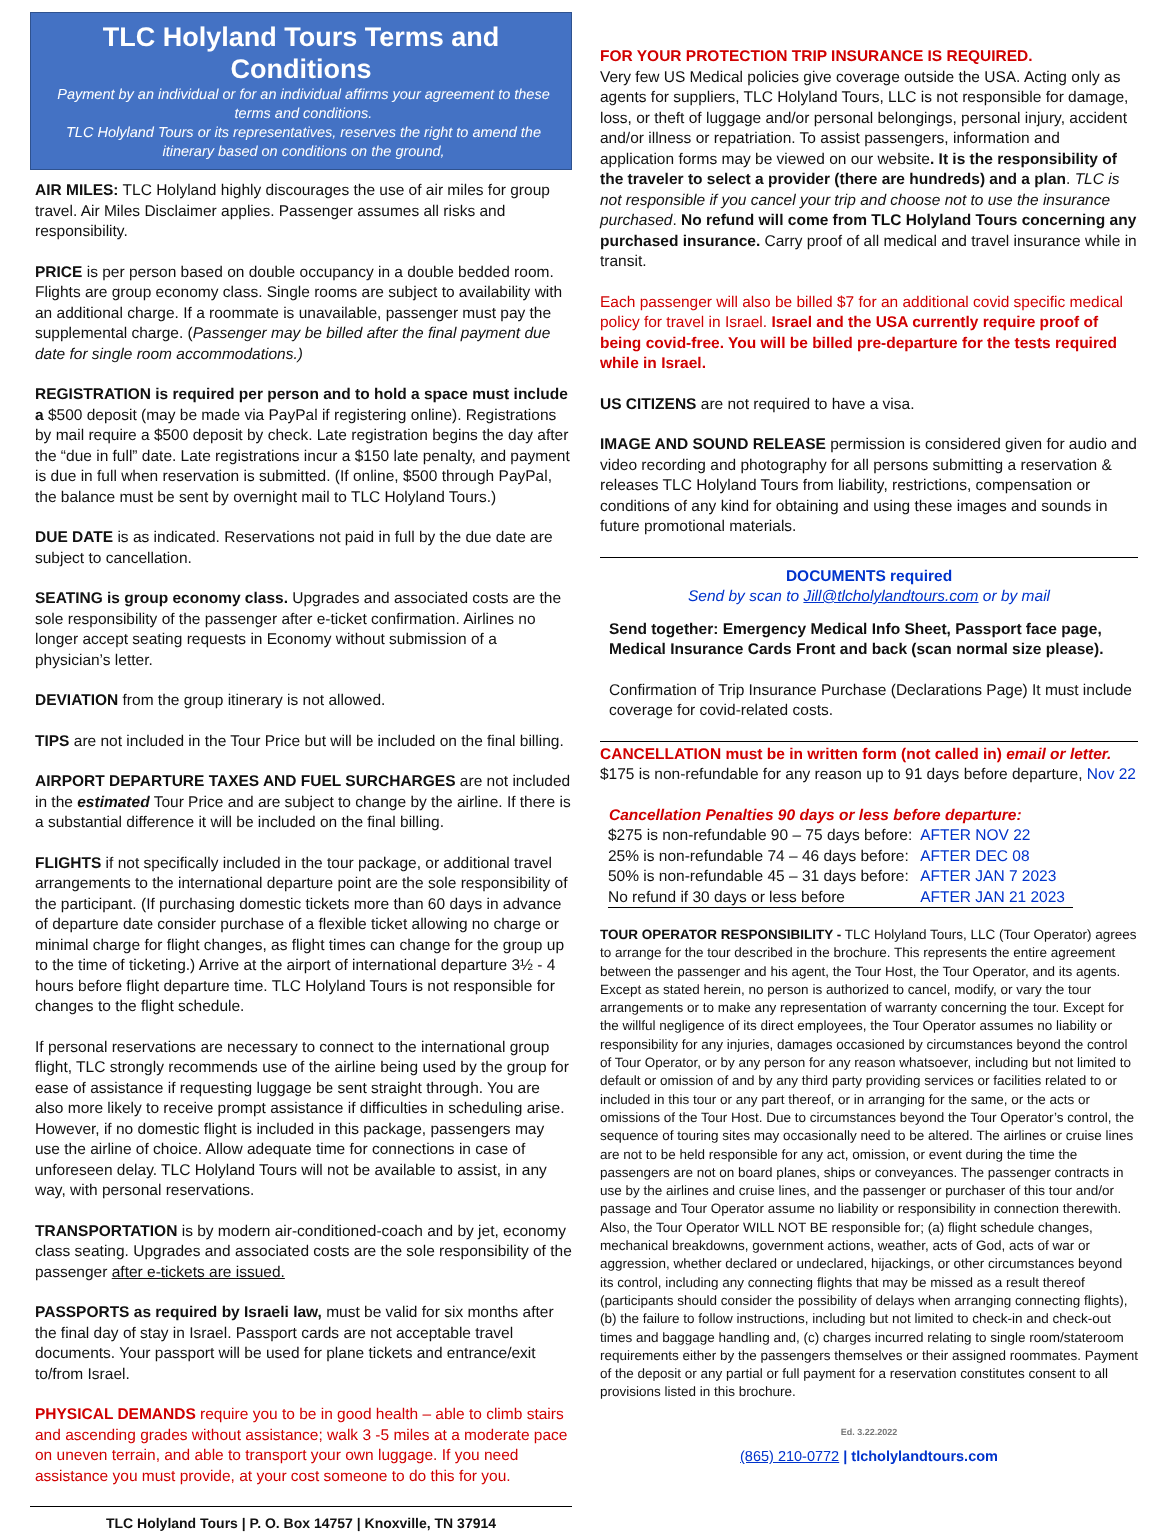TLC Holyland Tours Terms and Conditions
Payment by an individual or for an individual affirms your agreement to these terms and conditions.
TLC Holyland Tours or its representatives, reserves the right to amend the itinerary based on conditions on the ground,
AIR MILES: TLC Holyland highly discourages the use of air miles for group travel. Air Miles Disclaimer applies. Passenger assumes all risks and responsibility.
PRICE is per person based on double occupancy in a double bedded room. Flights are group economy class. Single rooms are subject to availability with an additional charge. If a roommate is unavailable, passenger must pay the supplemental charge. (Passenger may be billed after the final payment due date for single room accommodations.)
REGISTRATION is required per person and to hold a space must include a $500 deposit (may be made via PayPal if registering online). Registrations by mail require a $500 deposit by check. Late registration begins the day after the “due in full” date. Late registrations incur a $150 late penalty, and payment is due in full when reservation is submitted. (If online, $500 through PayPal, the balance must be sent by overnight mail to TLC Holyland Tours.)
DUE DATE is as indicated. Reservations not paid in full by the due date are subject to cancellation.
SEATING is group economy class. Upgrades and associated costs are the sole responsibility of the passenger after e-ticket confirmation. Airlines no longer accept seating requests in Economy without submission of a physician’s letter.
DEVIATION from the group itinerary is not allowed.
TIPS are not included in the Tour Price but will be included on the final billing.
AIRPORT DEPARTURE TAXES AND FUEL SURCHARGES are not included in the estimated Tour Price and are subject to change by the airline. If there is a substantial difference it will be included on the final billing.
FLIGHTS if not specifically included in the tour package, or additional travel arrangements to the international departure point are the sole responsibility of the participant. (If purchasing domestic tickets more than 60 days in advance of departure date consider purchase of a flexible ticket allowing no charge or minimal charge for flight changes, as flight times can change for the group up to the time of ticketing.) Arrive at the airport of international departure 3½ - 4 hours before flight departure time. TLC Holyland Tours is not responsible for changes to the flight schedule.
If personal reservations are necessary to connect to the international group flight, TLC strongly recommends use of the airline being used by the group for ease of assistance if requesting luggage be sent straight through. You are also more likely to receive prompt assistance if difficulties in scheduling arise. However, if no domestic flight is included in this package, passengers may use the airline of choice. Allow adequate time for connections in case of unforeseen delay. TLC Holyland Tours will not be available to assist, in any way, with personal reservations.
TRANSPORTATION is by modern air-conditioned-coach and by jet, economy class seating. Upgrades and associated costs are the sole responsibility of the passenger after e-tickets are issued.
PASSPORTS as required by Israeli law, must be valid for six months after the final day of stay in Israel. Passport cards are not acceptable travel documents. Your passport will be used for plane tickets and entrance/exit to/from Israel.
PHYSICAL DEMANDS require you to be in good health – able to climb stairs and ascending grades without assistance; walk 3 -5 miles at a moderate pace on uneven terrain, and able to transport your own luggage. If you need assistance you must provide, at your cost someone to do this for you.
TLC Holyland Tours | P. O. Box 14757 | Knoxville, TN 37914
FOR YOUR PROTECTION TRIP INSURANCE IS REQUIRED.
Very few US Medical policies give coverage outside the USA. Acting only as agents for suppliers, TLC Holyland Tours, LLC is not responsible for damage, loss, or theft of luggage and/or personal belongings, personal injury, accident and/or illness or repatriation. To assist passengers, information and application forms may be viewed on our website. It is the responsibility of the traveler to select a provider (there are hundreds) and a plan. TLC is not responsible if you cancel your trip and choose not to use the insurance purchased. No refund will come from TLC Holyland Tours concerning any purchased insurance. Carry proof of all medical and travel insurance while in transit.
Each passenger will also be billed $7 for an additional covid specific medical policy for travel in Israel. Israel and the USA currently require proof of being covid-free. You will be billed pre-departure for the tests required while in Israel.
US CITIZENS are not required to have a visa.
IMAGE AND SOUND RELEASE permission is considered given for audio and video recording and photography for all persons submitting a reservation & releases TLC Holyland Tours from liability, restrictions, compensation or conditions of any kind for obtaining and using these images and sounds in future promotional materials.
DOCUMENTS required
Send by scan to Jill@tlcholylandtours.com or by mail
Send together: Emergency Medical Info Sheet, Passport face page, Medical Insurance Cards Front and back (scan normal size please).
Confirmation of Trip Insurance Purchase (Declarations Page) It must include coverage for covid-related costs.
CANCELLATION must be in written form (not called in) email or letter.
$175 is non-refundable for any reason up to 91 days before departure, Nov 22
Cancellation Penalties 90 days or less before departure:
| $275 is non-refundable 90 – 75 days before: | AFTER NOV 22 |
| 25% is non-refundable 74 – 46 days before: | AFTER DEC 08 |
| 50% is non-refundable 45 – 31 days before: | AFTER JAN 7 2023 |
| No refund if 30 days or less before | AFTER JAN 21 2023 |
TOUR OPERATOR RESPONSIBILITY - TLC Holyland Tours, LLC (Tour Operator) agrees to arrange for the tour described in the brochure. This represents the entire agreement between the passenger and his agent, the Tour Host, the Tour Operator, and its agents. Except as stated herein, no person is authorized to cancel, modify, or vary the tour arrangements or to make any representation of warranty concerning the tour. Except for the willful negligence of its direct employees, the Tour Operator assumes no liability or responsibility for any injuries, damages occasioned by circumstances beyond the control of Tour Operator, or by any person for any reason whatsoever, including but not limited to default or omission of and by any third party providing services or facilities related to or included in this tour or any part thereof, or in arranging for the same, or the acts or omissions of the Tour Host. Due to circumstances beyond the Tour Operator’s control, the sequence of touring sites may occasionally need to be altered. The airlines or cruise lines are not to be held responsible for any act, omission, or event during the time the passengers are not on board planes, ships or conveyances. The passenger contracts in use by the airlines and cruise lines, and the passenger or purchaser of this tour and/or passage and Tour Operator assume no liability or responsibility in connection therewith. Also, the Tour Operator WILL NOT BE responsible for; (a) flight schedule changes, mechanical breakdowns, government actions, weather, acts of God, acts of war or aggression, whether declared or undeclared, hijackings, or other circumstances beyond its control, including any connecting flights that may be missed as a result thereof (participants should consider the possibility of delays when arranging connecting flights), (b) the failure to follow instructions, including but not limited to check-in and check-out times and baggage handling and, (c) charges incurred relating to single room/stateroom requirements either by the passengers themselves or their assigned roommates. Payment of the deposit or any partial or full payment for a reservation constitutes consent to all provisions listed in this brochure.
Ed. 3.22.2022
(865) 210-0772 | tlcholylandtours.com